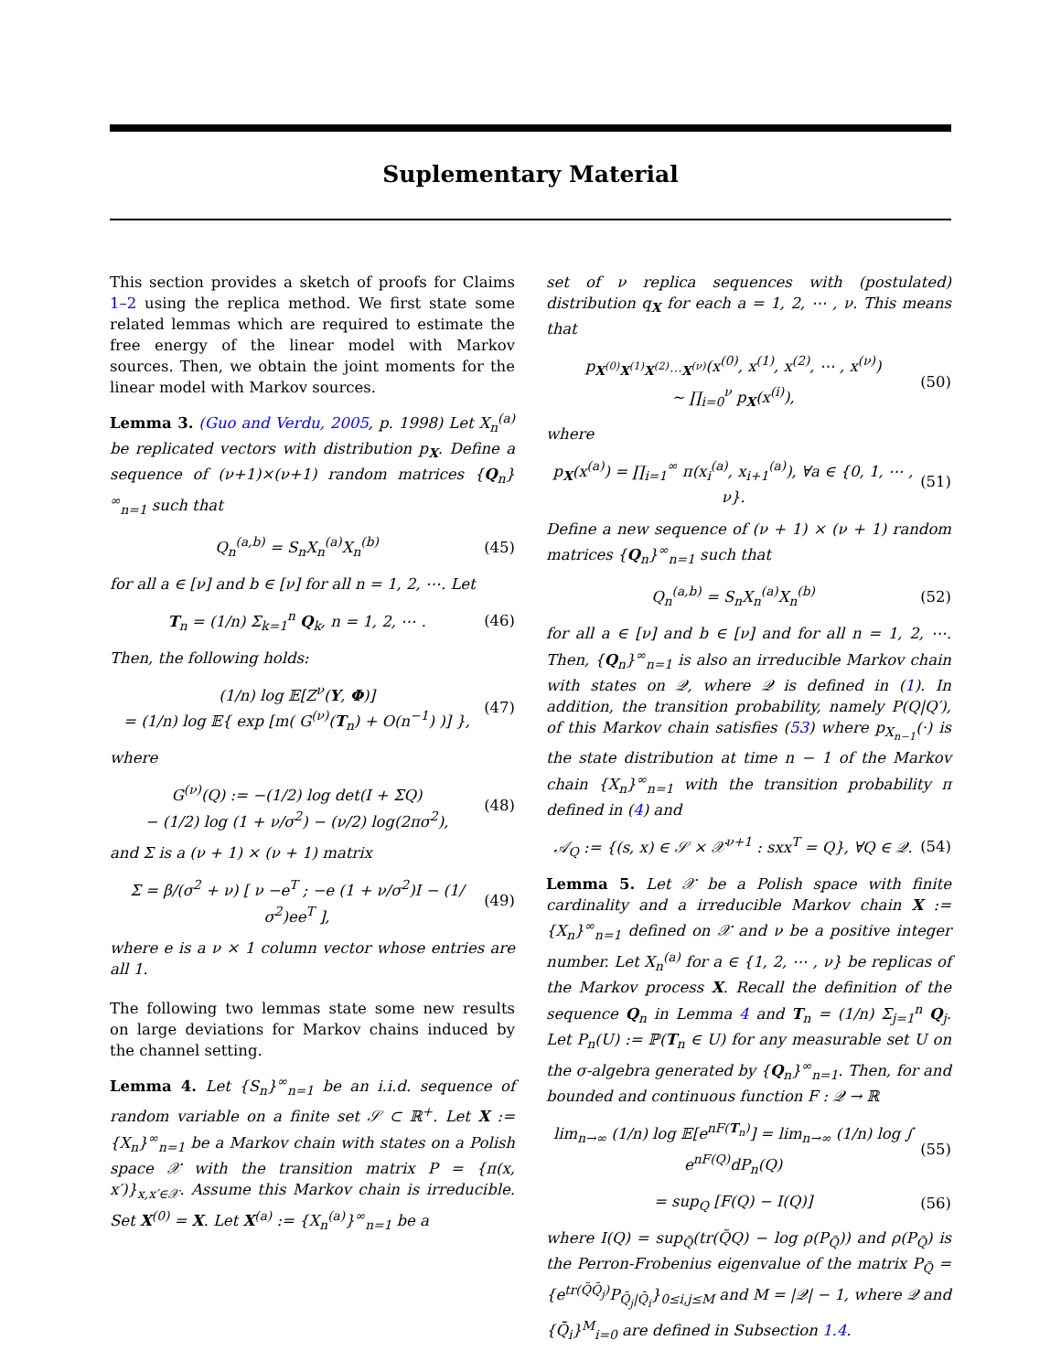Suplementary Material
This section provides a sketch of proofs for Claims 1–2 using the replica method. We first state some related lemmas which are required to estimate the free energy of the linear model with Markov sources. Then, we obtain the joint moments for the linear model with Markov sources.
Lemma 3. (Guo and Verdu, 2005, p. 1998) Let X<sub>n</sub><sup>(a)</sup> be replicated vectors with distribution p<sub>X</sub>. Define a sequence of (ν+1)×(ν+1) random matrices {Q<sub>n</sub>}<sup>∞</sup><sub>n=1</sub> such that
Q<sub>n</sub><sup>(a,b)</sup> = S<sub>n</sub>X<sub>n</sub><sup>(a)</sup>X<sub>n</sub><sup>(b)</sup> (45)
for all a ∈ [ν] and b ∈ [ν] for all n = 1, 2, ⋯. Let
T<sub>n</sub> = (1/n) Σ<sub>k=1</sub><sup>n</sup> Q<sub>k</sub>, n = 1, 2, ⋯ . (46)
Then, the following holds:
(1/n) log 𝔼[Z<sup>ν</sup>(Y, Φ)]
= (1/n) log 𝔼{ exp [m( G<sup>(ν)</sup>(T<sub>n</sub>) + O(n<sup>−1</sup>) )] }, (47)
where
G<sup>(ν)</sup>(Q) := −(1/2) log det(I + ΣQ)
− (1/2) log (1 + ν/σ<sup>2</sup>) − (ν/2) log(2πσ<sup>2</sup>), (48)
and Σ is a (ν + 1) × (ν + 1) matrix
Σ = β/(σ<sup>2</sup> + ν) [ ν −e<sup>T</sup> ; −e (1 + ν/σ<sup>2</sup>)I − (1/σ<sup>2</sup>)ee<sup>T</sup> ], (49)
where e is a ν × 1 column vector whose entries are all 1.
The following two lemmas state some new results on large deviations for Markov chains induced by the channel setting.
Lemma 4. Let {S<sub>n</sub>}<sup>∞</sup><sub>n=1</sub> be an i.i.d. sequence of random variable on a finite set 𝒮 ⊂ ℝ<sup>+</sup>. Let X := {X<sub>n</sub>}<sup>∞</sup><sub>n=1</sub> be a Markov chain with states on a Polish space 𝒳 with the transition matrix P = {π(x, x′)}<sub>x,x′∈𝒳</sub>. Assume this Markov chain is irreducible. Set X<sup>(0)</sup> = X. Let X<sup>(a)</sup> := {X<sub>n</sub><sup>(a)</sup>}<sup>∞</sup><sub>n=1</sub> be a
set of ν replica sequences with (postulated) distribution q<sub>X</sub> for each a = 1, 2, ⋯ , ν. This means that
p<sub>X<sup>(0)</sup>X<sup>(1)</sup>X<sup>(2)</sup>⋯X<sup>(ν)</sup></sub>(x<sup>(0)</sup>, x<sup>(1)</sup>, x<sup>(2)</sup>, ⋯ , x<sup>(ν)</sup>)
∼ ∏<sub>i=0</sub><sup>ν</sup> p<sub>X</sub>(x<sup>(i)</sup>), (50)
where
p<sub>X</sub>(x<sup>(a)</sup>) = ∏<sub>i=1</sub><sup>∞</sup> π(x<sub>i</sub><sup>(a)</sup>, x<sub>i+1</sub><sup>(a)</sup>), ∀a ∈ {0, 1, ⋯ , ν}. (51)
Define a new sequence of (ν + 1) × (ν + 1) random matrices {Q<sub>n</sub>}<sup>∞</sup><sub>n=1</sub> such that
Q<sub>n</sub><sup>(a,b)</sup> = S<sub>n</sub>X<sub>n</sub><sup>(a)</sup>X<sub>n</sub><sup>(b)</sup> (52)
for all a ∈ [ν] and b ∈ [ν] and for all n = 1, 2, ⋯. Then, {Q<sub>n</sub>}<sup>∞</sup><sub>n=1</sub> is also an irreducible Markov chain with states on 𝒬, where 𝒬 is defined in (1). In addition, the transition probability, namely P(Q|Q′), of this Markov chain satisfies (53) where p<sub>X<sub>n−1</sub></sub>(·) is the state distribution at time n − 1 of the Markov chain {X<sub>n</sub>}<sup>∞</sup><sub>n=1</sub> with the transition probability π defined in (4) and
𝒜<sub>Q</sub> := {(s, x) ∈ 𝒮 × 𝒳<sup>ν+1</sup> : sxx<sup>T</sup> = Q}, ∀Q ∈ 𝒬. (54)
Lemma 5. Let 𝒳 be a Polish space with finite cardinality and a irreducible Markov chain X := {X<sub>n</sub>}<sup>∞</sup><sub>n=1</sub> defined on 𝒳 and ν be a positive integer number. Let X<sub>n</sub><sup>(a)</sup> for a ∈ {1, 2, ⋯ , ν} be replicas of the Markov process X. Recall the definition of the sequence Q<sub>n</sub> in Lemma 4 and T<sub>n</sub> = (1/n) Σ<sub>j=1</sub><sup>n</sup> Q<sub>j</sub>. Let P<sub>n</sub>(U) := ℙ(T<sub>n</sub> ∈ U) for any measurable set U on the σ-algebra generated by {Q<sub>n</sub>}<sup>∞</sup><sub>n=1</sub>. Then, for and bounded and continuous function F : 𝒬 → ℝ
lim<sub>n→∞</sub> (1/n) log 𝔼[e<sup>nF(T<sub>n</sub>)</sup>] = lim<sub>n→∞</sub> (1/n) log ∫ e<sup>nF(Q)</sup>dP<sub>n</sub>(Q) (55)
= sup<sub>Q</sub> [F(Q) − I(Q)] (56)
where I(Q) = sup<sub>Q̃</sub>(tr(Q̃Q) − log ρ(P<sub>Q̃</sub>)) and ρ(P<sub>Q̃</sub>) is the Perron-Frobenius eigenvalue of the matrix P<sub>Q̃</sub> = {e<sup>tr(Q̃Q̄<sub>j</sub>)</sup>P<sub>Q̄<sub>j</sub>|Q̄<sub>i</sub></sub>}<sub>0≤i,j≤M</sub> and M = |𝒬| − 1, where 𝒬 and {Q̄<sub>i</sub>}<sup>M</sup><sub>i=0</sub> are defined in Subsection 1.4.